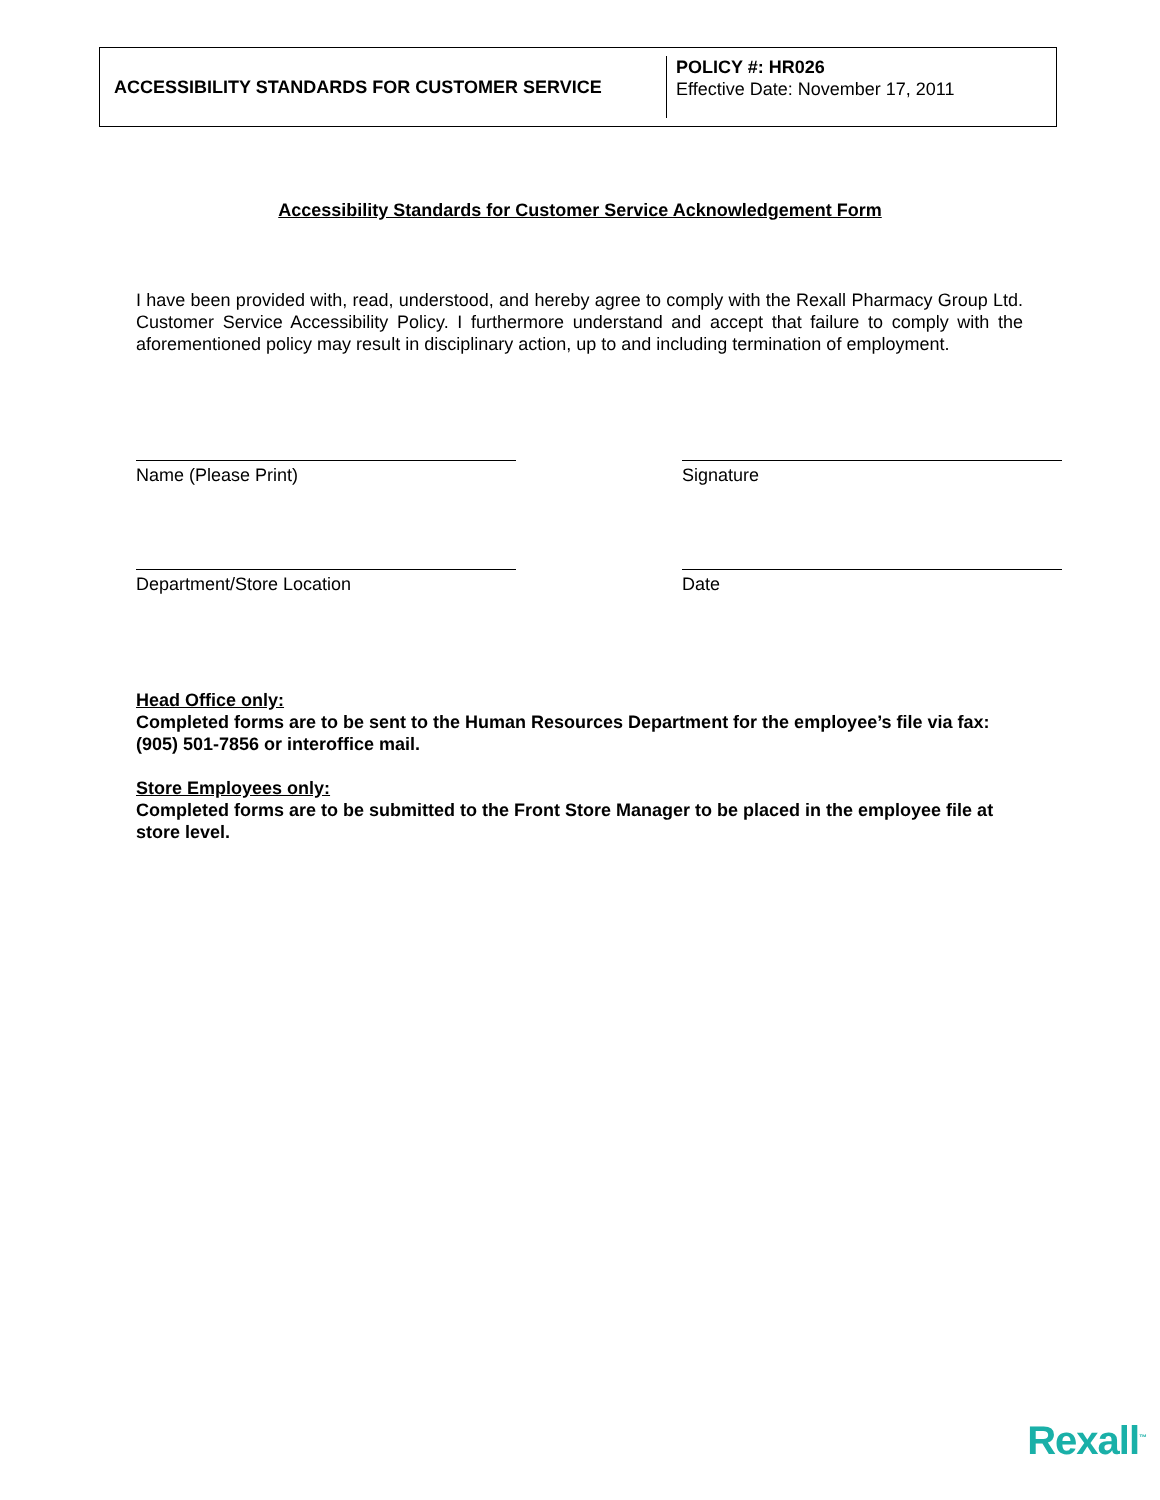ACCESSIBILITY STANDARDS FOR CUSTOMER SERVICE
POLICY #: HR026
Effective Date: November 17, 2011
Accessibility Standards for Customer Service Acknowledgement Form
I have been provided with, read, understood, and hereby agree to comply with the Rexall Pharmacy Group Ltd. Customer Service Accessibility Policy. I furthermore understand and accept that failure to comply with the aforementioned policy may result in disciplinary action, up to and including termination of employment.
Name (Please Print) Signature
Department/Store Location Date
Head Office only:
Completed forms are to be sent to the Human Resources Department for the employee’s file via fax: (905) 501-7856 or interoffice mail.
Store Employees only:
Completed forms are to be submitted to the Front Store Manager to be placed in the employee file at store level.
Rexall<sup>™</sup>